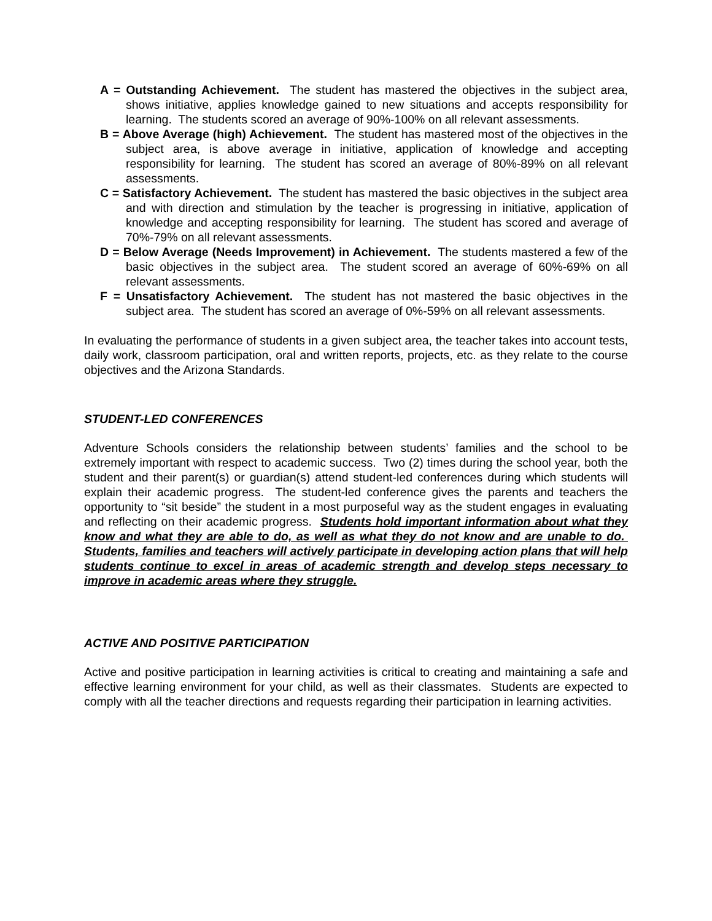A = Outstanding Achievement. The student has mastered the objectives in the subject area, shows initiative, applies knowledge gained to new situations and accepts responsibility for learning. The students scored an average of 90%-100% on all relevant assessments.
B = Above Average (high) Achievement. The student has mastered most of the objectives in the subject area, is above average in initiative, application of knowledge and accepting responsibility for learning. The student has scored an average of 80%-89% on all relevant assessments.
C = Satisfactory Achievement. The student has mastered the basic objectives in the subject area and with direction and stimulation by the teacher is progressing in initiative, application of knowledge and accepting responsibility for learning. The student has scored and average of 70%-79% on all relevant assessments.
D = Below Average (Needs Improvement) in Achievement. The students mastered a few of the basic objectives in the subject area. The student scored an average of 60%-69% on all relevant assessments.
F = Unsatisfactory Achievement. The student has not mastered the basic objectives in the subject area. The student has scored an average of 0%-59% on all relevant assessments.
In evaluating the performance of students in a given subject area, the teacher takes into account tests, daily work, classroom participation, oral and written reports, projects, etc. as they relate to the course objectives and the Arizona Standards.
STUDENT-LED CONFERENCES
Adventure Schools considers the relationship between students’ families and the school to be extremely important with respect to academic success. Two (2) times during the school year, both the student and their parent(s) or guardian(s) attend student-led conferences during which students will explain their academic progress. The student-led conference gives the parents and teachers the opportunity to “sit beside” the student in a most purposeful way as the student engages in evaluating and reflecting on their academic progress. Students hold important information about what they know and what they are able to do, as well as what they do not know and are unable to do. Students, families and teachers will actively participate in developing action plans that will help students continue to excel in areas of academic strength and develop steps necessary to improve in academic areas where they struggle.
ACTIVE AND POSITIVE PARTICIPATION
Active and positive participation in learning activities is critical to creating and maintaining a safe and effective learning environment for your child, as well as their classmates. Students are expected to comply with all the teacher directions and requests regarding their participation in learning activities.